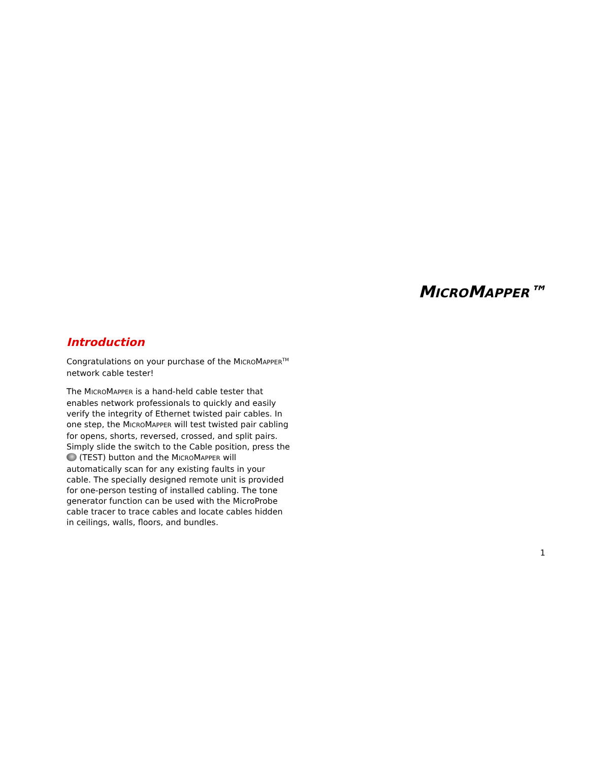MICROMAPPER™
Introduction
Congratulations on your purchase of the MICROMAPPER<sup>TM</sup> network cable tester!
The MICROMAPPER is a hand-held cable tester that enables network professionals to quickly and easily verify the integrity of Ethernet twisted pair cables. In one step, the MICROMAPPER will test twisted pair cabling for opens, shorts, reversed, crossed, and split pairs. Simply slide the switch to the Cable position, press the (TEST) button and the MICROMAPPER will automatically scan for any existing faults in your cable. The specially designed remote unit is provided for one-person testing of installed cabling. The tone generator function can be used with the MicroProbe cable tracer to trace cables and locate cables hidden in ceilings, walls, floors, and bundles.
1